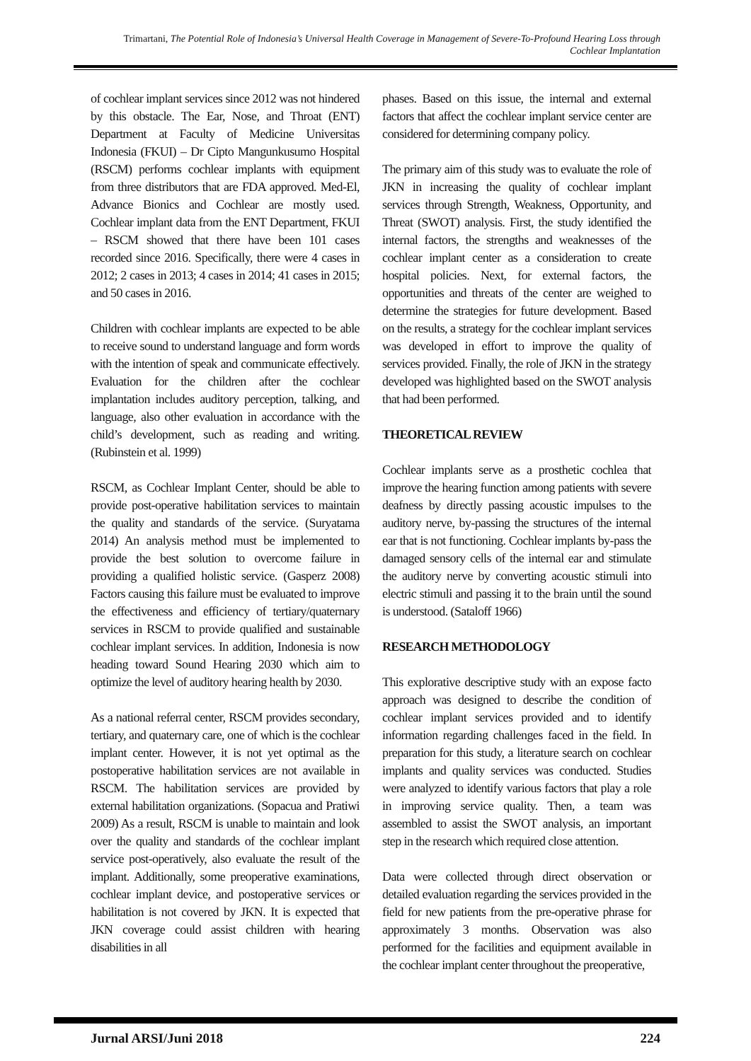Trimartani, The Potential Role of Indonesia’s Universal Health Coverage in Management of Severe-To-Profound Hearing Loss through Cochlear Implantation
of cochlear implant services since 2012 was not hindered by this obstacle. The Ear, Nose, and Throat (ENT) Department at Faculty of Medicine Universitas Indonesia (FKUI) – Dr Cipto Mangunkusumo Hospital (RSCM) performs cochlear implants with equipment from three distributors that are FDA approved. Med-El, Advance Bionics and Cochlear are mostly used. Cochlear implant data from the ENT Department, FKUI – RSCM showed that there have been 101 cases recorded since 2016. Specifically, there were 4 cases in 2012; 2 cases in 2013; 4 cases in 2014; 41 cases in 2015; and 50 cases in 2016.
Children with cochlear implants are expected to be able to receive sound to understand language and form words with the intention of speak and communicate effectively. Evaluation for the children after the cochlear implantation includes auditory perception, talking, and language, also other evaluation in accordance with the child’s development, such as reading and writing. (Rubinstein et al. 1999)
RSCM, as Cochlear Implant Center, should be able to provide post-operative habilitation services to maintain the quality and standards of the service. (Suryatama 2014) An analysis method must be implemented to provide the best solution to overcome failure in providing a qualified holistic service. (Gasperz 2008) Factors causing this failure must be evaluated to improve the effectiveness and efficiency of tertiary/quaternary services in RSCM to provide qualified and sustainable cochlear implant services. In addition, Indonesia is now heading toward Sound Hearing 2030 which aim to optimize the level of auditory hearing health by 2030.
As a national referral center, RSCM provides secondary, tertiary, and quaternary care, one of which is the cochlear implant center. However, it is not yet optimal as the postoperative habilitation services are not available in RSCM. The habilitation services are provided by external habilitation organizations. (Sopacua and Pratiwi 2009) As a result, RSCM is unable to maintain and look over the quality and standards of the cochlear implant service post-operatively, also evaluate the result of the implant. Additionally, some preoperative examinations, cochlear implant device, and postoperative services or habilitation is not covered by JKN. It is expected that JKN coverage could assist children with hearing disabilities in all
phases. Based on this issue, the internal and external factors that affect the cochlear implant service center are considered for determining company policy.
The primary aim of this study was to evaluate the role of JKN in increasing the quality of cochlear implant services through Strength, Weakness, Opportunity, and Threat (SWOT) analysis. First, the study identified the internal factors, the strengths and weaknesses of the cochlear implant center as a consideration to create hospital policies. Next, for external factors, the opportunities and threats of the center are weighed to determine the strategies for future development. Based on the results, a strategy for the cochlear implant services was developed in effort to improve the quality of services provided. Finally, the role of JKN in the strategy developed was highlighted based on the SWOT analysis that had been performed.
THEORETICAL REVIEW
Cochlear implants serve as a prosthetic cochlea that improve the hearing function among patients with severe deafness by directly passing acoustic impulses to the auditory nerve, by-passing the structures of the internal ear that is not functioning. Cochlear implants by-pass the damaged sensory cells of the internal ear and stimulate the auditory nerve by converting acoustic stimuli into electric stimuli and passing it to the brain until the sound is understood. (Sataloff 1966)
RESEARCH METHODOLOGY
This explorative descriptive study with an expose facto approach was designed to describe the condition of cochlear implant services provided and to identify information regarding challenges faced in the field. In preparation for this study, a literature search on cochlear implants and quality services was conducted. Studies were analyzed to identify various factors that play a role in improving service quality. Then, a team was assembled to assist the SWOT analysis, an important step in the research which required close attention.
Data were collected through direct observation or detailed evaluation regarding the services provided in the field for new patients from the pre-operative phrase for approximately 3 months. Observation was also performed for the facilities and equipment available in the cochlear implant center throughout the preoperative,
Jurnal ARSI/Juni 2018 224